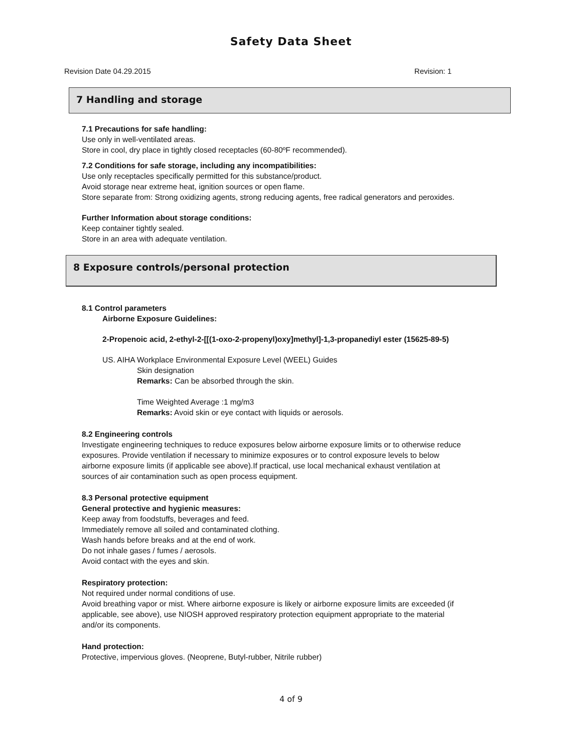Safety Data Sheet
Revision Date 04.29.2015 Revision: 1
7 Handling and storage
7.1 Precautions for safe handling:
Use only in well-ventilated areas.
Store in cool, dry place in tightly closed receptacles (60-80ºF recommended).
7.2 Conditions for safe storage, including any incompatibilities:
Use only receptacles specifically permitted for this substance/product.
Avoid storage near extreme heat, ignition sources or open flame.
Store separate from: Strong oxidizing agents, strong reducing agents, free radical generators and peroxides.
Further Information about storage conditions:
Keep container tightly sealed.
Store in an area with adequate ventilation.
8 Exposure controls/personal protection
8.1 Control parameters
Airborne Exposure Guidelines:
2-Propenoic acid, 2-ethyl-2-[[(1-oxo-2-propenyl)oxy]methyl]-1,3-propanediyl ester (15625-89-5)
US. AIHA Workplace Environmental Exposure Level (WEEL) Guides
Skin designation
Remarks: Can be absorbed through the skin.
Time Weighted Average :1 mg/m3
Remarks: Avoid skin or eye contact with liquids or aerosols.
8.2 Engineering controls
Investigate engineering techniques to reduce exposures below airborne exposure limits or to otherwise reduce
exposures. Provide ventilation if necessary to minimize exposures or to control exposure levels to below
airborne exposure limits (if applicable see above).If practical, use local mechanical exhaust ventilation at
sources of air contamination such as open process equipment.
8.3 Personal protective equipment
General protective and hygienic measures:
Keep away from foodstuffs, beverages and feed.
Immediately remove all soiled and contaminated clothing.
Wash hands before breaks and at the end of work.
Do not inhale gases / fumes / aerosols.
Avoid contact with the eyes and skin.
Respiratory protection:
Not required under normal conditions of use.
Avoid breathing vapor or mist. Where airborne exposure is likely or airborne exposure limits are exceeded (if
applicable, see above), use NIOSH approved respiratory protection equipment appropriate to the material
and/or its components.
Hand protection:
Protective, impervious gloves. (Neoprene, Butyl-rubber, Nitrile rubber)
4 of 9